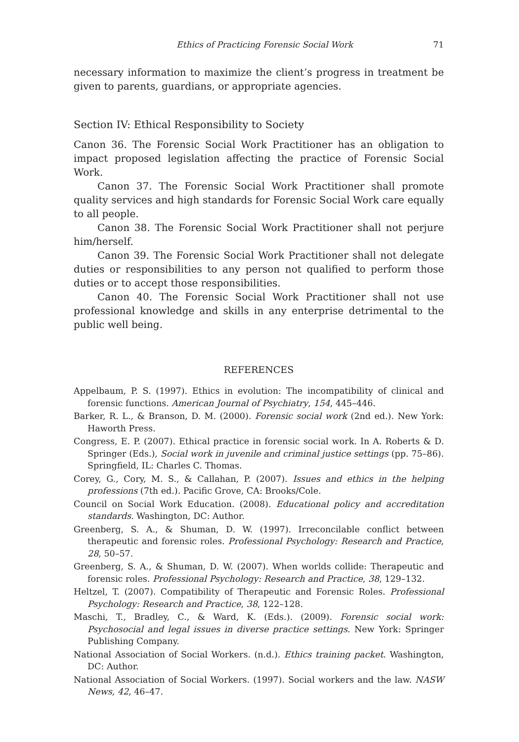Ethics of Practicing Forensic Social Work 71
necessary information to maximize the client’s progress in treatment be given to parents, guardians, or appropriate agencies.
Section IV: Ethical Responsibility to Society
Canon 36. The Forensic Social Work Practitioner has an obligation to impact proposed legislation affecting the practice of Forensic Social Work.
Canon 37. The Forensic Social Work Practitioner shall promote quality services and high standards for Forensic Social Work care equally to all people.
Canon 38. The Forensic Social Work Practitioner shall not perjure him/herself.
Canon 39. The Forensic Social Work Practitioner shall not delegate duties or responsibilities to any person not qualified to perform those duties or to accept those responsibilities.
Canon 40. The Forensic Social Work Practitioner shall not use professional knowledge and skills in any enterprise detrimental to the public well being.
REFERENCES
Appelbaum, P. S. (1997). Ethics in evolution: The incompatibility of clinical and forensic functions. American Journal of Psychiatry, 154, 445–446.
Barker, R. L., & Branson, D. M. (2000). Forensic social work (2nd ed.). New York: Haworth Press.
Congress, E. P. (2007). Ethical practice in forensic social work. In A. Roberts & D. Springer (Eds.), Social work in juvenile and criminal justice settings (pp. 75–86). Springfield, IL: Charles C. Thomas.
Corey, G., Cory, M. S., & Callahan, P. (2007). Issues and ethics in the helping professions (7th ed.). Pacific Grove, CA: Brooks/Cole.
Council on Social Work Education. (2008). Educational policy and accreditation standards. Washington, DC: Author.
Greenberg, S. A., & Shuman, D. W. (1997). Irreconcilable conflict between therapeutic and forensic roles. Professional Psychology: Research and Practice, 28, 50–57.
Greenberg, S. A., & Shuman, D. W. (2007). When worlds collide: Therapeutic and forensic roles. Professional Psychology: Research and Practice, 38, 129–132.
Heltzel, T. (2007). Compatibility of Therapeutic and Forensic Roles. Professional Psychology: Research and Practice, 38, 122–128.
Maschi, T., Bradley, C., & Ward, K. (Eds.). (2009). Forensic social work: Psychosocial and legal issues in diverse practice settings. New York: Springer Publishing Company.
National Association of Social Workers. (n.d.). Ethics training packet. Washington, DC: Author.
National Association of Social Workers. (1997). Social workers and the law. NASW News, 42, 46–47.